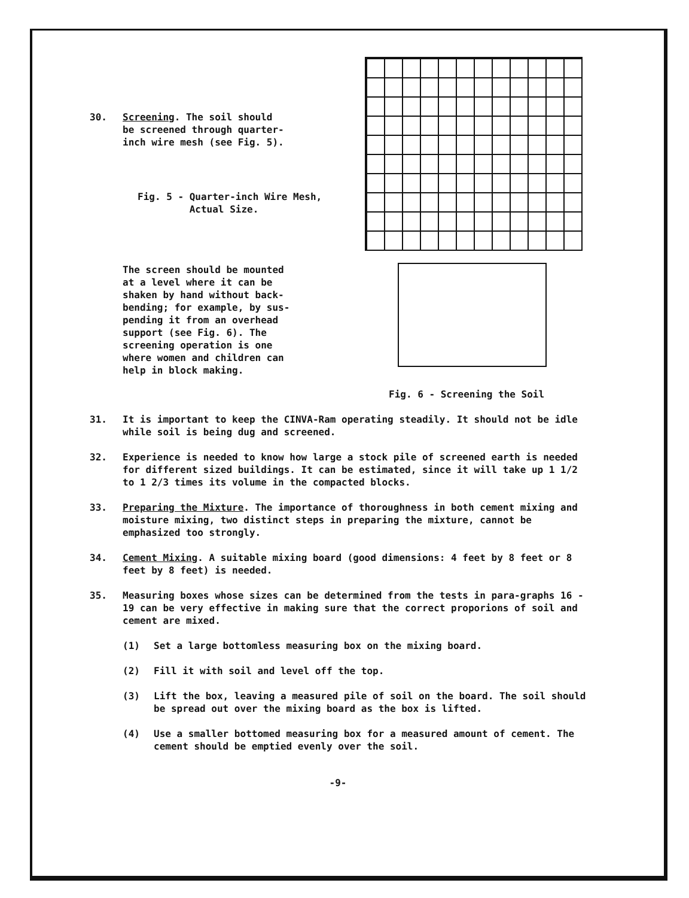30. Screening. The soil should
be screened through quarter-
inch wire mesh (see Fig. 5).
Fig. 5 - Quarter-inch Wire Mesh,
Actual Size.
The screen should be mounted
at a level where it can be
shaken by hand without back-
bending; for example, by sus-
pending it from an overhead
support (see Fig. 6). The
screening operation is one
where women and children can
help in block making.
Fig. 6 - Screening the Soil
31. It is important to keep the CINVA-Ram operating steadily. It should not be idle while soil is being dug and screened.
32. Experience is needed to know how large a stock pile of screened earth is needed for different sized buildings. It can be estimated, since it will take up 1 1/2 to 1 2/3 times its volume in the compacted blocks.
33. Preparing the Mixture. The importance of thoroughness in both cement mixing and moisture mixing, two distinct steps in preparing the mixture, cannot be emphasized too strongly.
34. Cement Mixing. A suitable mixing board (good dimensions: 4 feet by 8 feet or 8 feet by 8 feet) is needed.
35. Measuring boxes whose sizes can be determined from the tests in para-graphs 16 - 19 can be very effective in making sure that the correct proporions of soil and cement are mixed.
(1) Set a large bottomless measuring box on the mixing board.
(2) Fill it with soil and level off the top.
(3) Lift the box, leaving a measured pile of soil on the board. The soil should be spread out over the mixing board as the box is lifted.
(4) Use a smaller bottomed measuring box for a measured amount of cement. The cement should be emptied evenly over the soil.
-9-